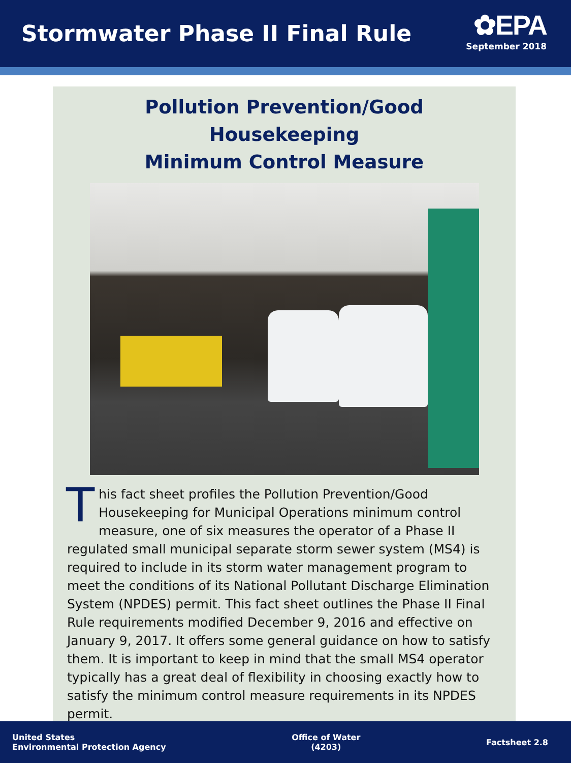Stormwater Phase II Final Rule
✿EPA
September 2018
Pollution Prevention/Good Housekeeping
Minimum Control Measure
This fact sheet profiles the Pollution Prevention/Good Housekeeping for Municipal Operations minimum control measure, one of six measures the operator of a Phase II regulated small municipal separate storm sewer system (MS4) is required to include in its storm water management program to meet the conditions of its National Pollutant Discharge Elimination System (NPDES) permit. This fact sheet outlines the Phase II Final Rule requirements modified December 9, 2016 and effective on January 9, 2017. It offers some general guidance on how to satisfy them. It is important to keep in mind that the small MS4 operator typically has a great deal of flexibility in choosing exactly how to satisfy the minimum control measure requirements in its NPDES permit.
United States
Environmental Protection Agency
Office of Water
(4203)
Factsheet 2.8